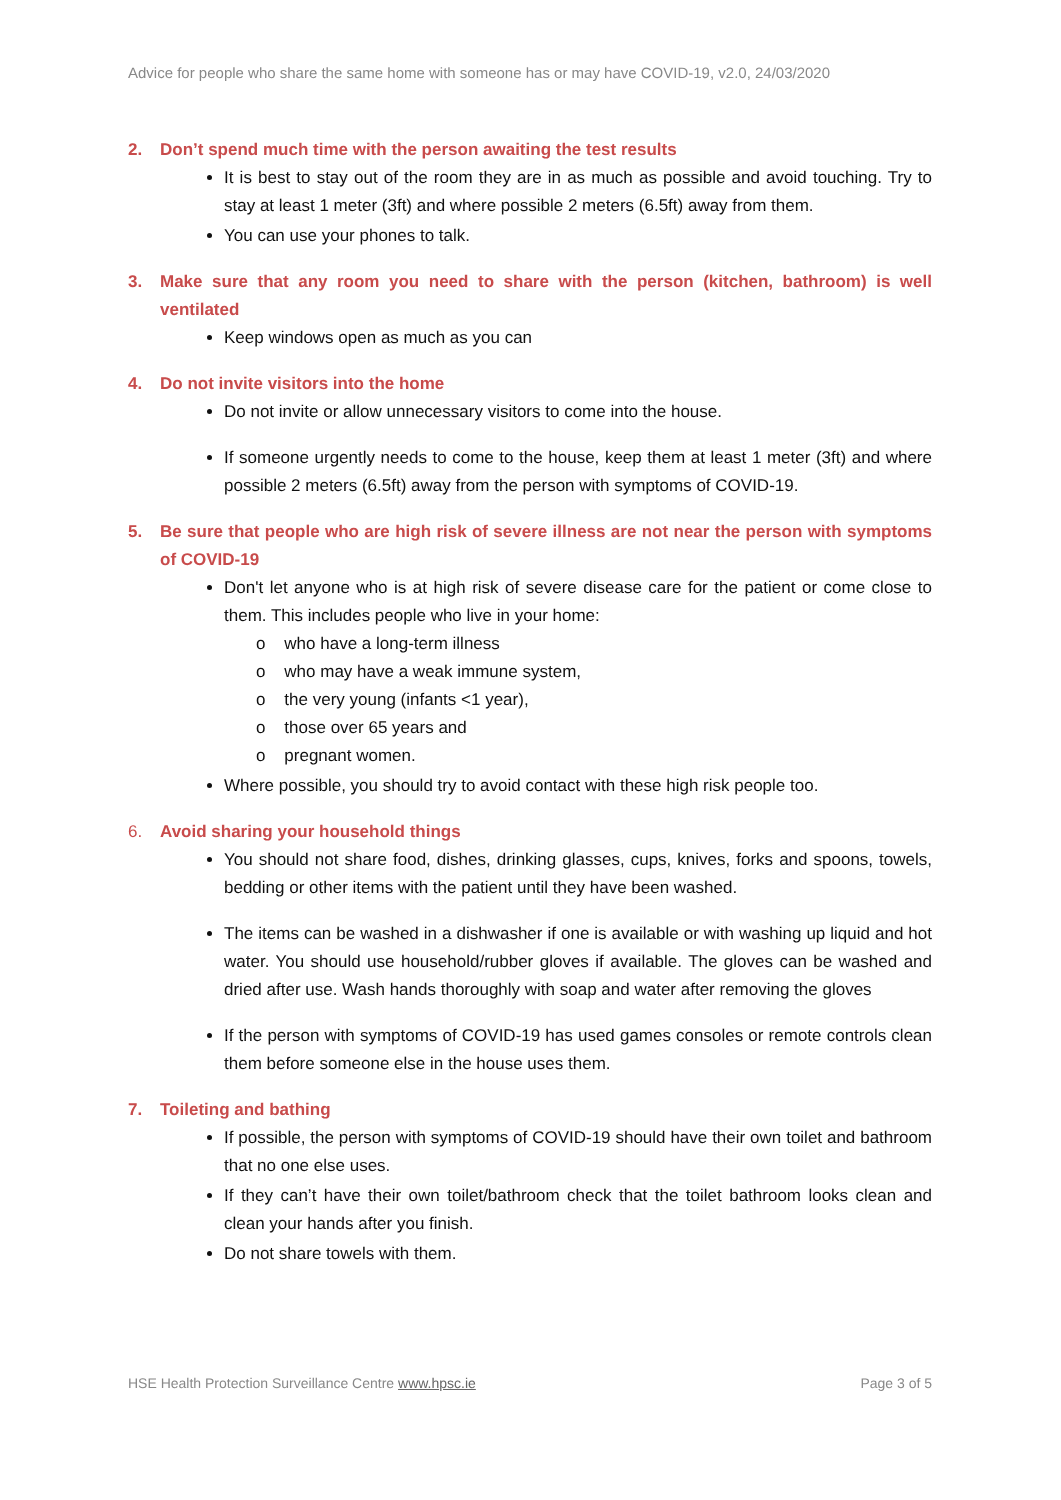Advice for people who share the same home with someone has or may have COVID-19, v2.0, 24/03/2020
2. Don’t spend much time with the person awaiting the test results
It is best to stay out of the room they are in as much as possible and avoid touching. Try to stay at least 1 meter (3ft) and where possible 2 meters (6.5ft) away from them.
You can use your phones to talk.
3. Make sure that any room you need to share with the person (kitchen, bathroom) is well ventilated
Keep windows open as much as you can
4. Do not invite visitors into the home
Do not invite or allow unnecessary visitors to come into the house.
If someone urgently needs to come to the house, keep them at least 1 meter (3ft) and where possible 2 meters (6.5ft) away from the person with symptoms of COVID-19.
5. Be sure that people who are high risk of severe illness are not near the person with symptoms of COVID-19
Don't let anyone who is at high risk of severe disease care for the patient or come close to them. This includes people who live in your home:
o who have a long-term illness
o who may have a weak immune system,
o the very young (infants <1 year),
o those over 65 years and
o pregnant women.
Where possible, you should try to avoid contact with these high risk people too.
6. Avoid sharing your household things
You should not share food, dishes, drinking glasses, cups, knives, forks and spoons, towels, bedding or other items with the patient until they have been washed.
The items can be washed in a dishwasher if one is available or with washing up liquid and hot water. You should use household/rubber gloves if available. The gloves can be washed and dried after use. Wash hands thoroughly with soap and water after removing the gloves
If the person with symptoms of COVID-19 has used games consoles or remote controls clean them before someone else in the house uses them.
7. Toileting and bathing
If possible, the person with symptoms of COVID-19 should have their own toilet and bathroom that no one else uses.
If they can’t have their own toilet/bathroom check that the toilet bathroom looks clean and clean your hands after you finish.
Do not share towels with them.
HSE Health Protection Surveillance Centre www.hpsc.ie Page 3 of 5